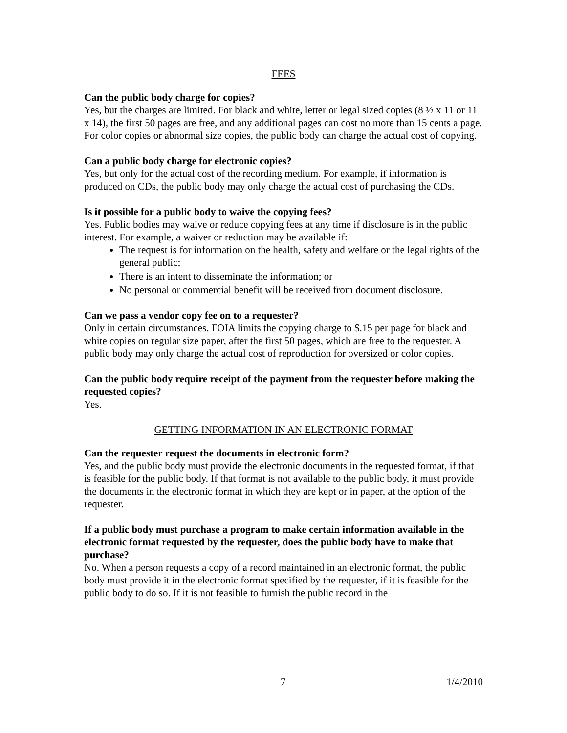FEES
Can the public body charge for copies?
Yes, but the charges are limited. For black and white, letter or legal sized copies (8 ½ x 11 or 11 x 14), the first 50 pages are free, and any additional pages can cost no more than 15 cents a page. For color copies or abnormal size copies, the public body can charge the actual cost of copying.
Can a public body charge for electronic copies?
Yes, but only for the actual cost of the recording medium. For example, if information is produced on CDs, the public body may only charge the actual cost of purchasing the CDs.
Is it possible for a public body to waive the copying fees?
Yes. Public bodies may waive or reduce copying fees at any time if disclosure is in the public interest. For example, a waiver or reduction may be available if:
The request is for information on the health, safety and welfare or the legal rights of the general public;
There is an intent to disseminate the information; or
No personal or commercial benefit will be received from document disclosure.
Can we pass a vendor copy fee on to a requester?
Only in certain circumstances. FOIA limits the copying charge to $.15 per page for black and white copies on regular size paper, after the first 50 pages, which are free to the requester. A public body may only charge the actual cost of reproduction for oversized or color copies.
Can the public body require receipt of the payment from the requester before making the requested copies?
Yes.
GETTING INFORMATION IN AN ELECTRONIC FORMAT
Can the requester request the documents in electronic form?
Yes, and the public body must provide the electronic documents in the requested format, if that is feasible for the public body. If that format is not available to the public body, it must provide the documents in the electronic format in which they are kept or in paper, at the option of the requester.
If a public body must purchase a program to make certain information available in the electronic format requested by the requester, does the public body have to make that purchase?
No. When a person requests a copy of a record maintained in an electronic format, the public body must provide it in the electronic format specified by the requester, if it is feasible for the public body to do so. If it is not feasible to furnish the public record in the
7 1/4/2010